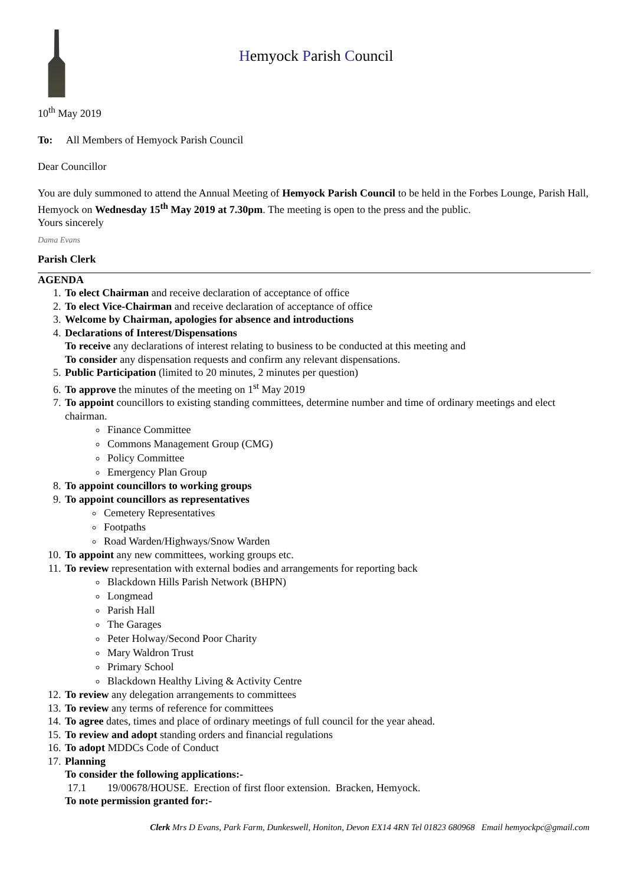Hemyock Parish Council
10<sup>th</sup> May 2019
To: All Members of Hemyock Parish Council
Dear Councillor
You are duly summoned to attend the Annual Meeting of Hemyock Parish Council to be held in the Forbes Lounge, Parish Hall, Hemyock on Wednesday 15<sup>th</sup> May 2019 at 7.30pm. The meeting is open to the press and the public.
Yours sincerely
Dama Evans
Parish Clerk
AGENDA
1. To elect Chairman and receive declaration of acceptance of office
2. To elect Vice-Chairman and receive declaration of acceptance of office
3. Welcome by Chairman, apologies for absence and introductions
4. Declarations of Interest/Dispensations
To receive any declarations of interest relating to business to be conducted at this meeting and
To consider any dispensation requests and confirm any relevant dispensations.
5. Public Participation (limited to 20 minutes, 2 minutes per question)
6. To approve the minutes of the meeting on 1<sup>st</sup> May 2019
7. To appoint councillors to existing standing committees, determine number and time of ordinary meetings and elect chairman.
Finance Committee
Commons Management Group (CMG)
Policy Committee
Emergency Plan Group
8. To appoint councillors to working groups
9. To appoint councillors as representatives
Cemetery Representatives
Footpaths
Road Warden/Highways/Snow Warden
10. To appoint any new committees, working groups etc.
11. To review representation with external bodies and arrangements for reporting back
Blackdown Hills Parish Network (BHPN)
Longmead
Parish Hall
The Garages
Peter Holway/Second Poor Charity
Mary Waldron Trust
Primary School
Blackdown Healthy Living & Activity Centre
12. To review any delegation arrangements to committees
13. To review any terms of reference for committees
14. To agree dates, times and place of ordinary meetings of full council for the year ahead.
15. To review and adopt standing orders and financial regulations
16. To adopt MDDCs Code of Conduct
17. Planning
To consider the following applications:-
17.1 19/00678/HOUSE. Erection of first floor extension. Bracken, Hemyock.
To note permission granted for:-
Clerk Mrs D Evans, Park Farm, Dunkeswell, Honiton, Devon EX14 4RN Tel 01823 680968 Email hemyockpc@gmail.com